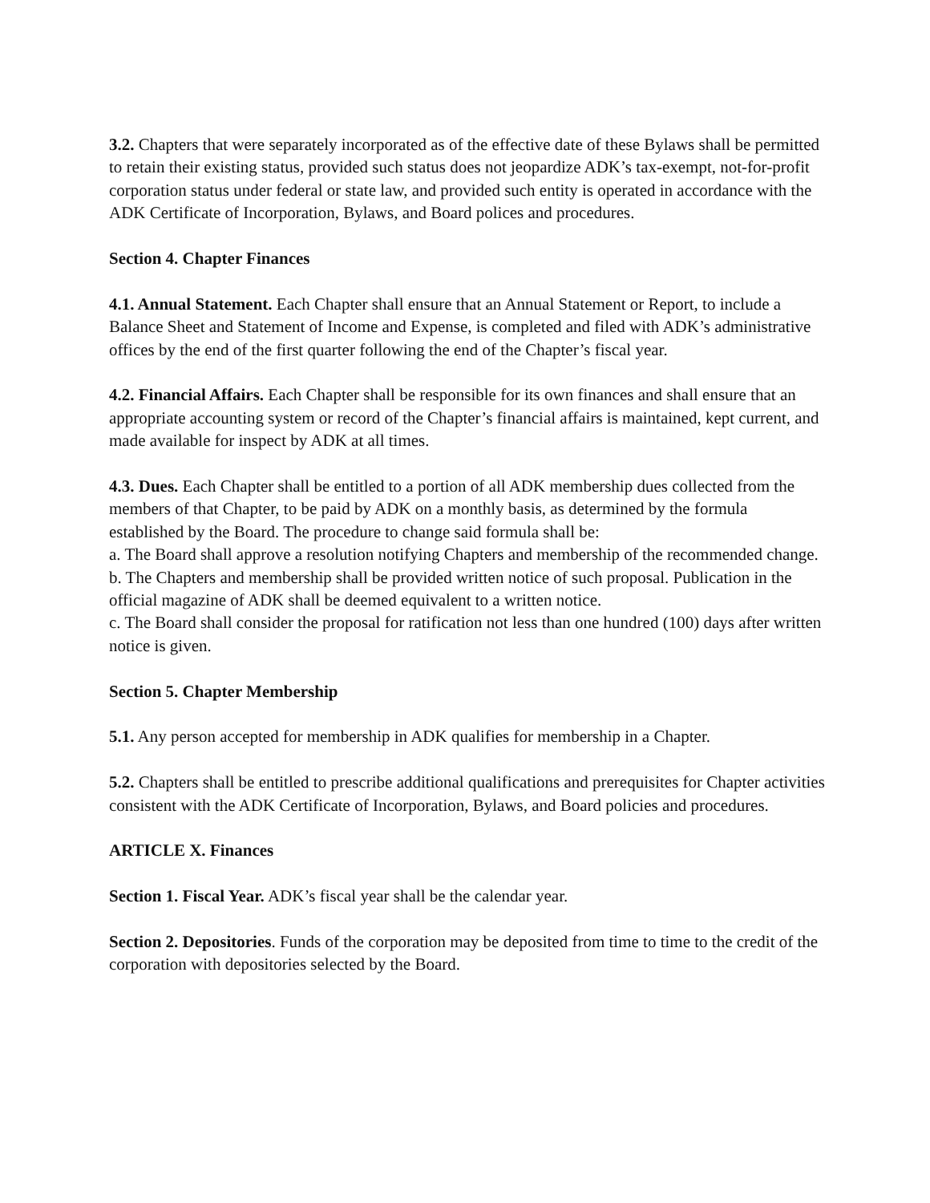3.2. Chapters that were separately incorporated as of the effective date of these Bylaws shall be permitted to retain their existing status, provided such status does not jeopardize ADK’s tax-exempt, not-for-profit corporation status under federal or state law, and provided such entity is operated in accordance with the ADK Certificate of Incorporation, Bylaws, and Board polices and procedures.
Section 4. Chapter Finances
4.1. Annual Statement. Each Chapter shall ensure that an Annual Statement or Report, to include a Balance Sheet and Statement of Income and Expense, is completed and filed with ADK’s administrative offices by the end of the first quarter following the end of the Chapter’s fiscal year.
4.2. Financial Affairs. Each Chapter shall be responsible for its own finances and shall ensure that an appropriate accounting system or record of the Chapter’s financial affairs is maintained, kept current, and made available for inspect by ADK at all times.
4.3. Dues. Each Chapter shall be entitled to a portion of all ADK membership dues collected from the members of that Chapter, to be paid by ADK on a monthly basis, as determined by the formula established by the Board. The procedure to change said formula shall be:
a. The Board shall approve a resolution notifying Chapters and membership of the recommended change.
b. The Chapters and membership shall be provided written notice of such proposal. Publication in the official magazine of ADK shall be deemed equivalent to a written notice.
c. The Board shall consider the proposal for ratification not less than one hundred (100) days after written notice is given.
Section 5. Chapter Membership
5.1. Any person accepted for membership in ADK qualifies for membership in a Chapter.
5.2. Chapters shall be entitled to prescribe additional qualifications and prerequisites for Chapter activities consistent with the ADK Certificate of Incorporation, Bylaws, and Board policies and procedures.
ARTICLE X. Finances
Section 1. Fiscal Year. ADK’s fiscal year shall be the calendar year.
Section 2. Depositories. Funds of the corporation may be deposited from time to time to the credit of the corporation with depositories selected by the Board.